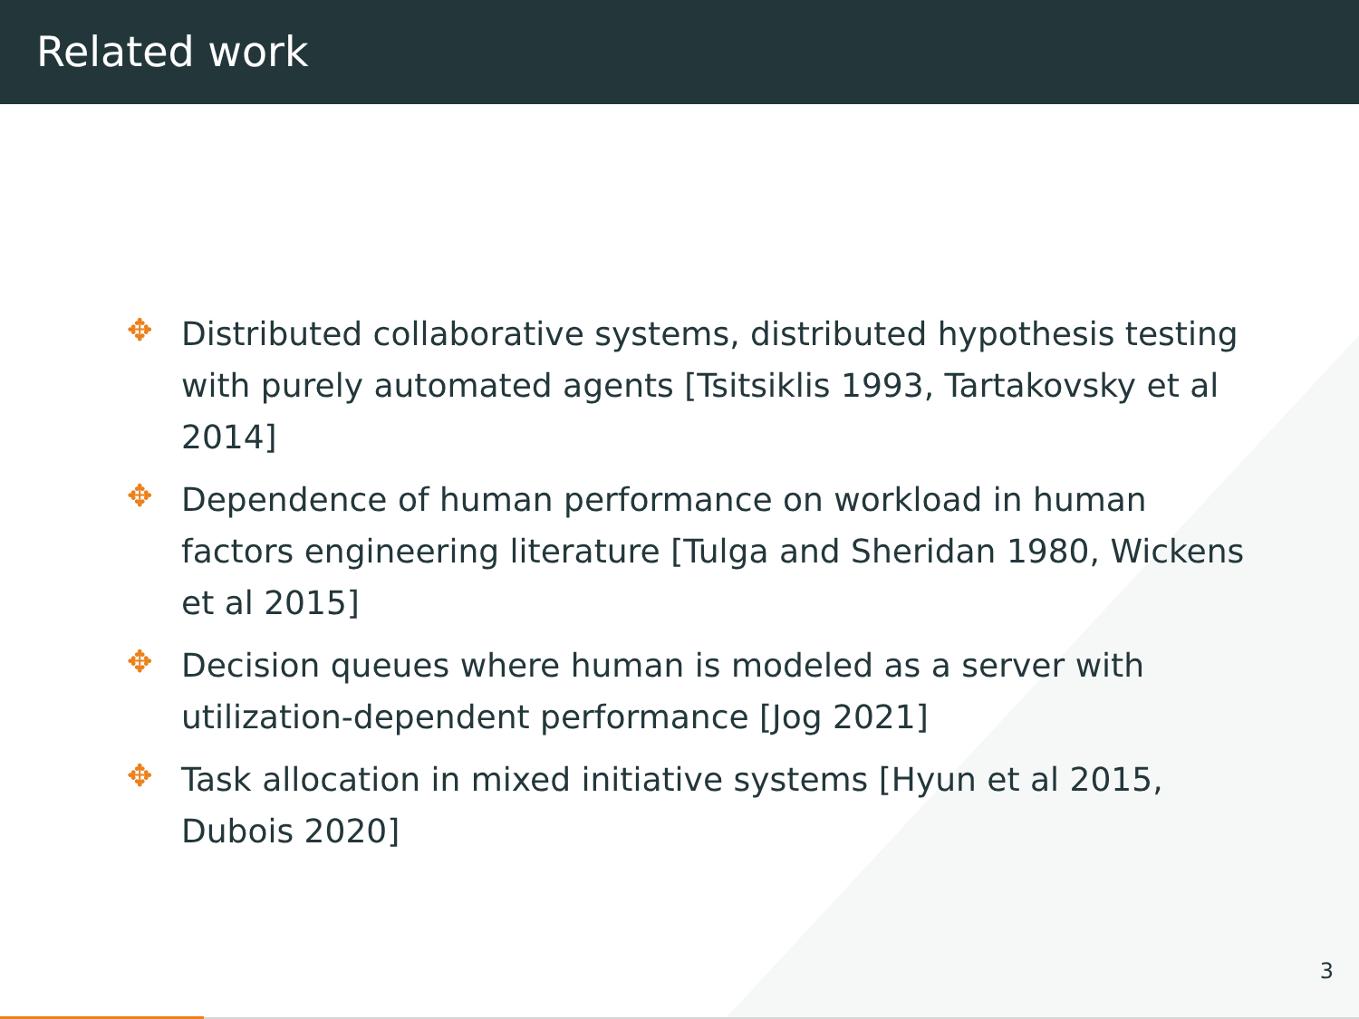Related work
✥ Distributed collaborative systems, distributed hypothesis testing with purely automated agents [Tsitsiklis 1993, Tartakovsky et al 2014]
✥ Dependence of human performance on workload in human factors engineering literature [Tulga and Sheridan 1980, Wickens et al 2015]
✥ Decision queues where human is modeled as a server with utilization-dependent performance [Jog 2021]
✥ Task allocation in mixed initiative systems [Hyun et al 2015, Dubois 2020]
3